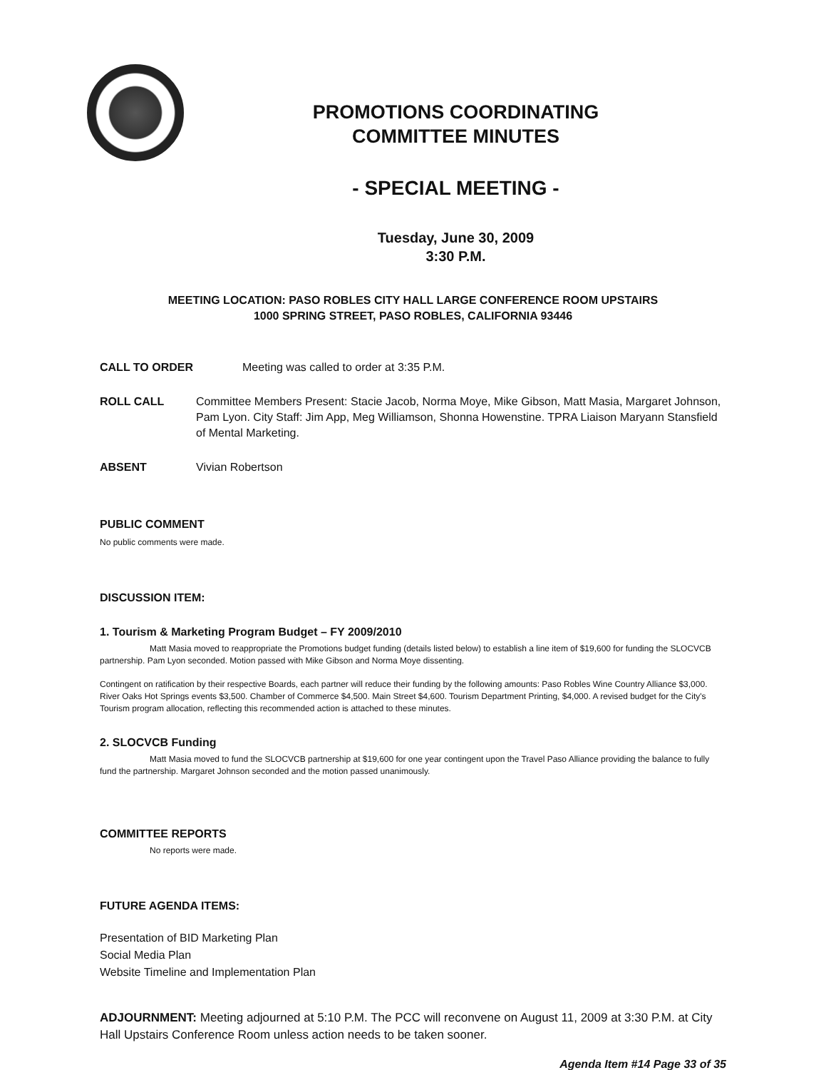PROMOTIONS COORDINATING
COMMITTEE MINUTES
- SPECIAL MEETING -
Tuesday, June 30, 2009
3:30 P.M.
MEETING LOCATION: PASO ROBLES CITY HALL LARGE CONFERENCE ROOM UPSTAIRS
1000 SPRING STREET, PASO ROBLES, CALIFORNIA 93446
CALL TO ORDER Meeting was called to order at 3:35 P.M.
ROLL CALL Committee Members Present: Stacie Jacob, Norma Moye, Mike Gibson, Matt Masia, Margaret Johnson, Pam Lyon. City Staff: Jim App, Meg Williamson, Shonna Howenstine. TPRA Liaison Maryann Stansfield of Mental Marketing.
ABSENT Vivian Robertson
PUBLIC COMMENT
No public comments were made.
DISCUSSION ITEM:
1. Tourism & Marketing Program Budget – FY 2009/2010
Matt Masia moved to reappropriate the Promotions budget funding (details listed below) to establish a line item of $19,600 for funding the SLOCVCB partnership. Pam Lyon seconded. Motion passed with Mike Gibson and Norma Moye dissenting.
Contingent on ratification by their respective Boards, each partner will reduce their funding by the following amounts: Paso Robles Wine Country Alliance $3,000. River Oaks Hot Springs events $3,500. Chamber of Commerce $4,500. Main Street $4,600. Tourism Department Printing, $4,000. A revised budget for the City's Tourism program allocation, reflecting this recommended action is attached to these minutes.
2. SLOCVCB Funding
Matt Masia moved to fund the SLOCVCB partnership at $19,600 for one year contingent upon the Travel Paso Alliance providing the balance to fully fund the partnership. Margaret Johnson seconded and the motion passed unanimously.
COMMITTEE REPORTS
No reports were made.
FUTURE AGENDA ITEMS:
Presentation of BID Marketing Plan
Social Media Plan
Website Timeline and Implementation Plan
ADJOURNMENT: Meeting adjourned at 5:10 P.M. The PCC will reconvene on August 11, 2009 at 3:30 P.M. at City Hall Upstairs Conference Room unless action needs to be taken sooner.
Agenda Item #14 Page 33 of 35